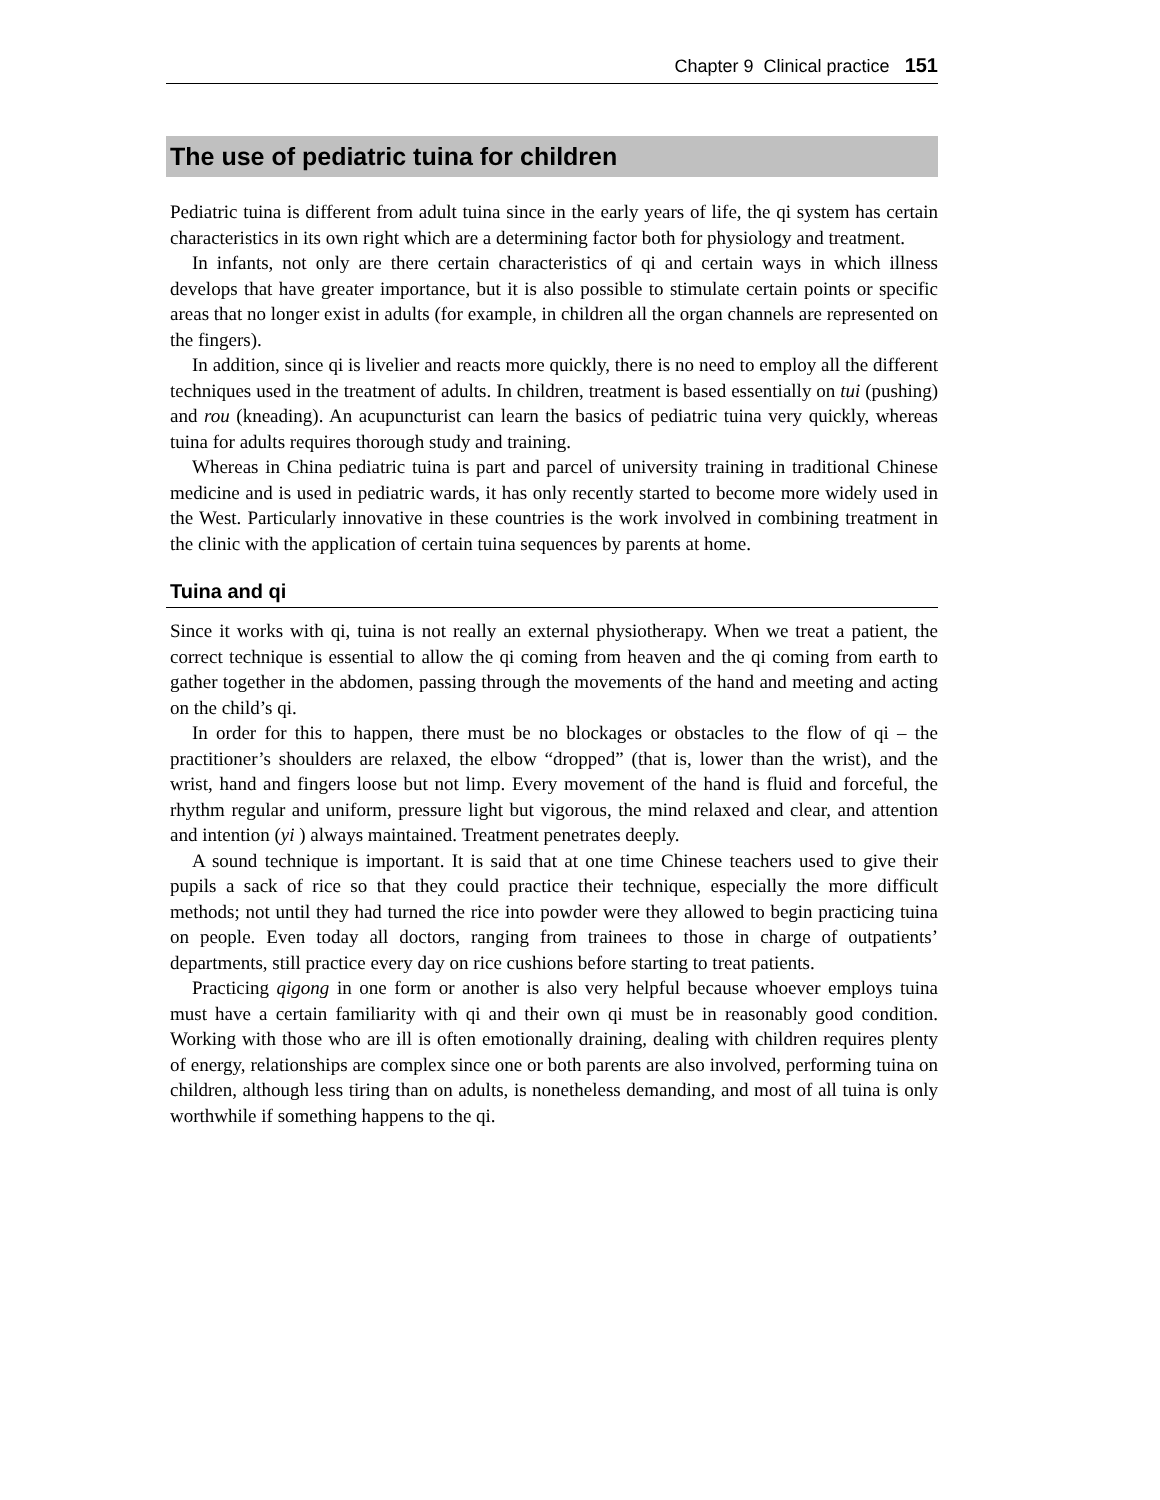Chapter 9 Clinical practice 151
The use of pediatric tuina for children
Pediatric tuina is different from adult tuina since in the early years of life, the qi system has certain characteristics in its own right which are a determining factor both for physiology and treatment.
In infants, not only are there certain characteristics of qi and certain ways in which illness develops that have greater importance, but it is also possible to stimulate certain points or specific areas that no longer exist in adults (for example, in children all the organ channels are represented on the fingers).
In addition, since qi is livelier and reacts more quickly, there is no need to employ all the different techniques used in the treatment of adults. In children, treatment is based essentially on tui (pushing) and rou (kneading). An acupuncturist can learn the basics of pediatric tuina very quickly, whereas tuina for adults requires thorough study and training.
Whereas in China pediatric tuina is part and parcel of university training in traditional Chinese medicine and is used in pediatric wards, it has only recently started to become more widely used in the West. Particularly innovative in these countries is the work involved in combining treatment in the clinic with the application of certain tuina sequences by parents at home.
Tuina and qi
Since it works with qi, tuina is not really an external physiotherapy. When we treat a patient, the correct technique is essential to allow the qi coming from heaven and the qi coming from earth to gather together in the abdomen, passing through the movements of the hand and meeting and acting on the child’s qi.
In order for this to happen, there must be no blockages or obstacles to the flow of qi – the practitioner’s shoulders are relaxed, the elbow “dropped” (that is, lower than the wrist), and the wrist, hand and fingers loose but not limp. Every movement of the hand is fluid and forceful, the rhythm regular and uniform, pressure light but vigorous, the mind relaxed and clear, and attention and intention (yi ) always maintained. Treatment penetrates deeply.
A sound technique is important. It is said that at one time Chinese teachers used to give their pupils a sack of rice so that they could practice their technique, especially the more difficult methods; not until they had turned the rice into powder were they allowed to begin practicing tuina on people. Even today all doctors, ranging from trainees to those in charge of outpatients’ departments, still practice every day on rice cushions before starting to treat patients.
Practicing qigong in one form or another is also very helpful because whoever employs tuina must have a certain familiarity with qi and their own qi must be in reasonably good condition. Working with those who are ill is often emotionally draining, dealing with children requires plenty of energy, relationships are complex since one or both parents are also involved, performing tuina on children, although less tiring than on adults, is nonetheless demanding, and most of all tuina is only worthwhile if something happens to the qi.